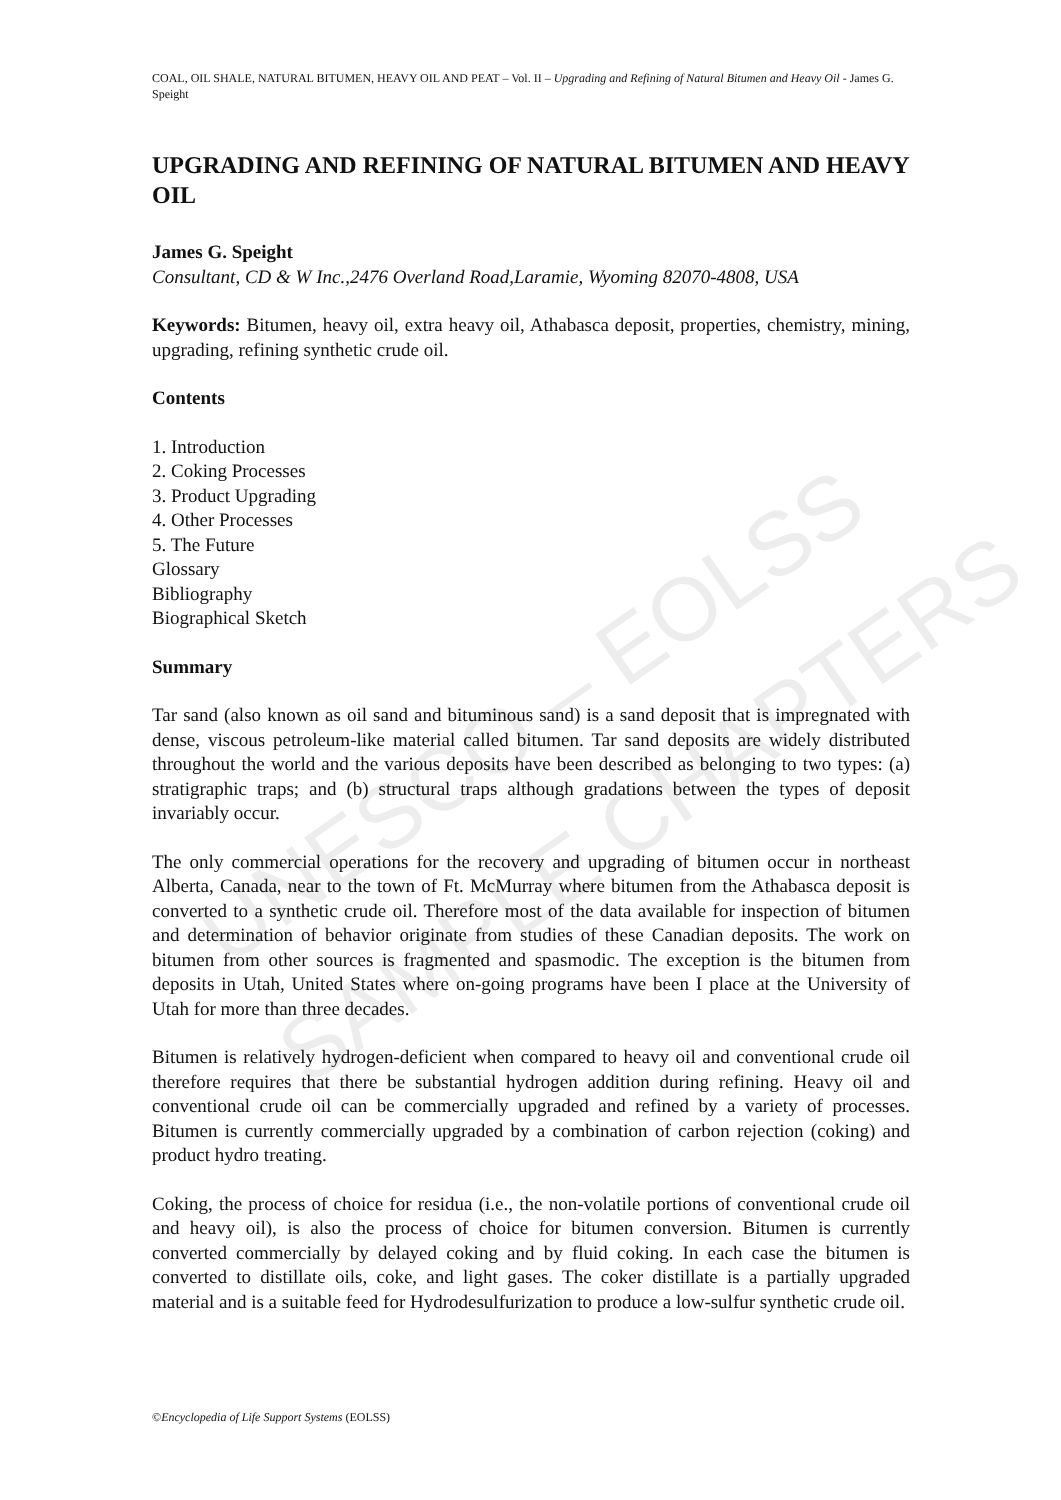UNESCO – EOLSS
SAMPLE CHAPTERS
COAL, OIL SHALE, NATURAL BITUMEN, HEAVY OIL AND PEAT – Vol. II – Upgrading and Refining of Natural Bitumen and Heavy Oil - James G. Speight
UPGRADING AND REFINING OF NATURAL BITUMEN AND HEAVY OIL
James G. Speight
Consultant, CD & W Inc.,2476 Overland Road,Laramie, Wyoming 82070-4808, USA
Keywords: Bitumen, heavy oil, extra heavy oil, Athabasca deposit, properties, chemistry, mining, upgrading, refining synthetic crude oil.
Contents
1. Introduction
2. Coking Processes
3. Product Upgrading
4. Other Processes
5. The Future
Glossary
Bibliography
Biographical Sketch
Summary
Tar sand (also known as oil sand and bituminous sand) is a sand deposit that is impregnated with dense, viscous petroleum-like material called bitumen. Tar sand deposits are widely distributed throughout the world and the various deposits have been described as belonging to two types: (a) stratigraphic traps; and (b) structural traps although gradations between the types of deposit invariably occur.
The only commercial operations for the recovery and upgrading of bitumen occur in northeast Alberta, Canada, near to the town of Ft. McMurray where bitumen from the Athabasca deposit is converted to a synthetic crude oil. Therefore most of the data available for inspection of bitumen and determination of behavior originate from studies of these Canadian deposits. The work on bitumen from other sources is fragmented and spasmodic. The exception is the bitumen from deposits in Utah, United States where on-going programs have been I place at the University of Utah for more than three decades.
Bitumen is relatively hydrogen-deficient when compared to heavy oil and conventional crude oil therefore requires that there be substantial hydrogen addition during refining. Heavy oil and conventional crude oil can be commercially upgraded and refined by a variety of processes. Bitumen is currently commercially upgraded by a combination of carbon rejection (coking) and product hydro treating.
Coking, the process of choice for residua (i.e., the non-volatile portions of conventional crude oil and heavy oil), is also the process of choice for bitumen conversion. Bitumen is currently converted commercially by delayed coking and by fluid coking. In each case the bitumen is converted to distillate oils, coke, and light gases. The coker distillate is a partially upgraded material and is a suitable feed for Hydrodesulfurization to produce a low-sulfur synthetic crude oil.
©Encyclopedia of Life Support Systems (EOLSS)